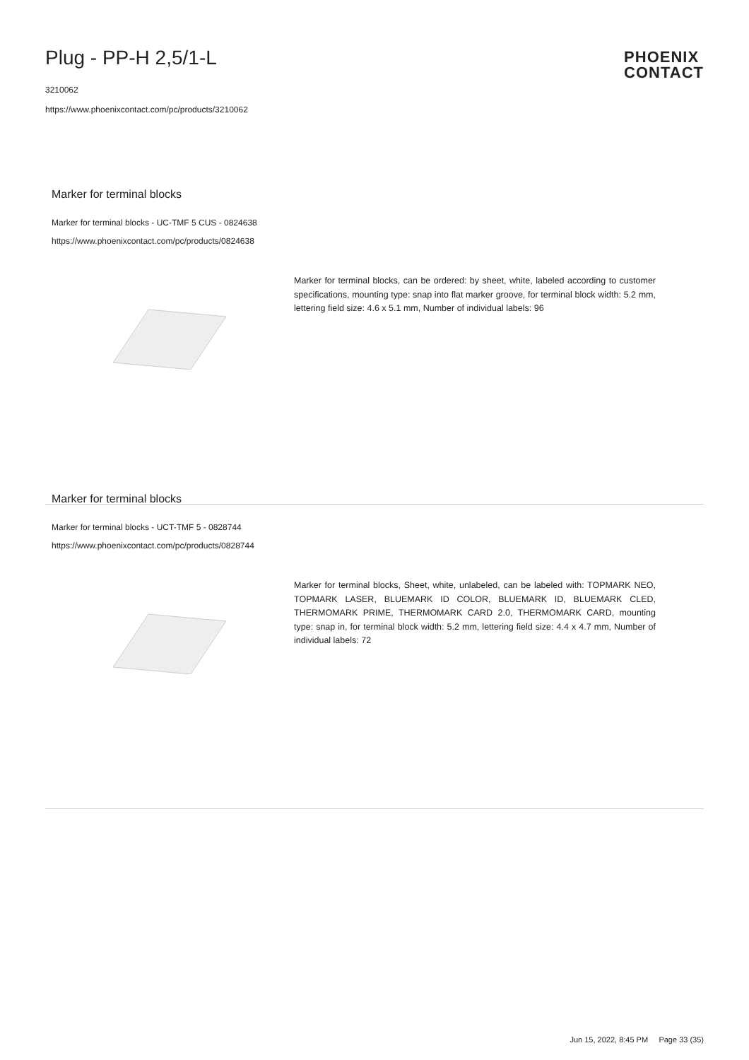Plug - PP-H 2,5/1-L
3210062
https://www.phoenixcontact.com/pc/products/3210062
PHOENIX
CONTACT
Marker for terminal blocks
Marker for terminal blocks - UC-TMF 5 CUS - 0824638
https://www.phoenixcontact.com/pc/products/0824638
Marker for terminal blocks, can be ordered: by sheet, white, labeled according to customer specifications, mounting type: snap into flat marker groove, for terminal block width: 5.2 mm, lettering field size: 4.6 x 5.1 mm, Number of individual labels: 96
Marker for terminal blocks
Marker for terminal blocks - UCT-TMF 5 - 0828744
https://www.phoenixcontact.com/pc/products/0828744
Marker for terminal blocks, Sheet, white, unlabeled, can be labeled with: TOPMARK NEO, TOPMARK LASER, BLUEMARK ID COLOR, BLUEMARK ID, BLUEMARK CLED, THERMOMARK PRIME, THERMOMARK CARD 2.0, THERMOMARK CARD, mounting type: snap in, for terminal block width: 5.2 mm, lettering field size: 4.4 x 4.7 mm, Number of individual labels: 72
Jun 15, 2022, 8:45 PM Page 33 (35)